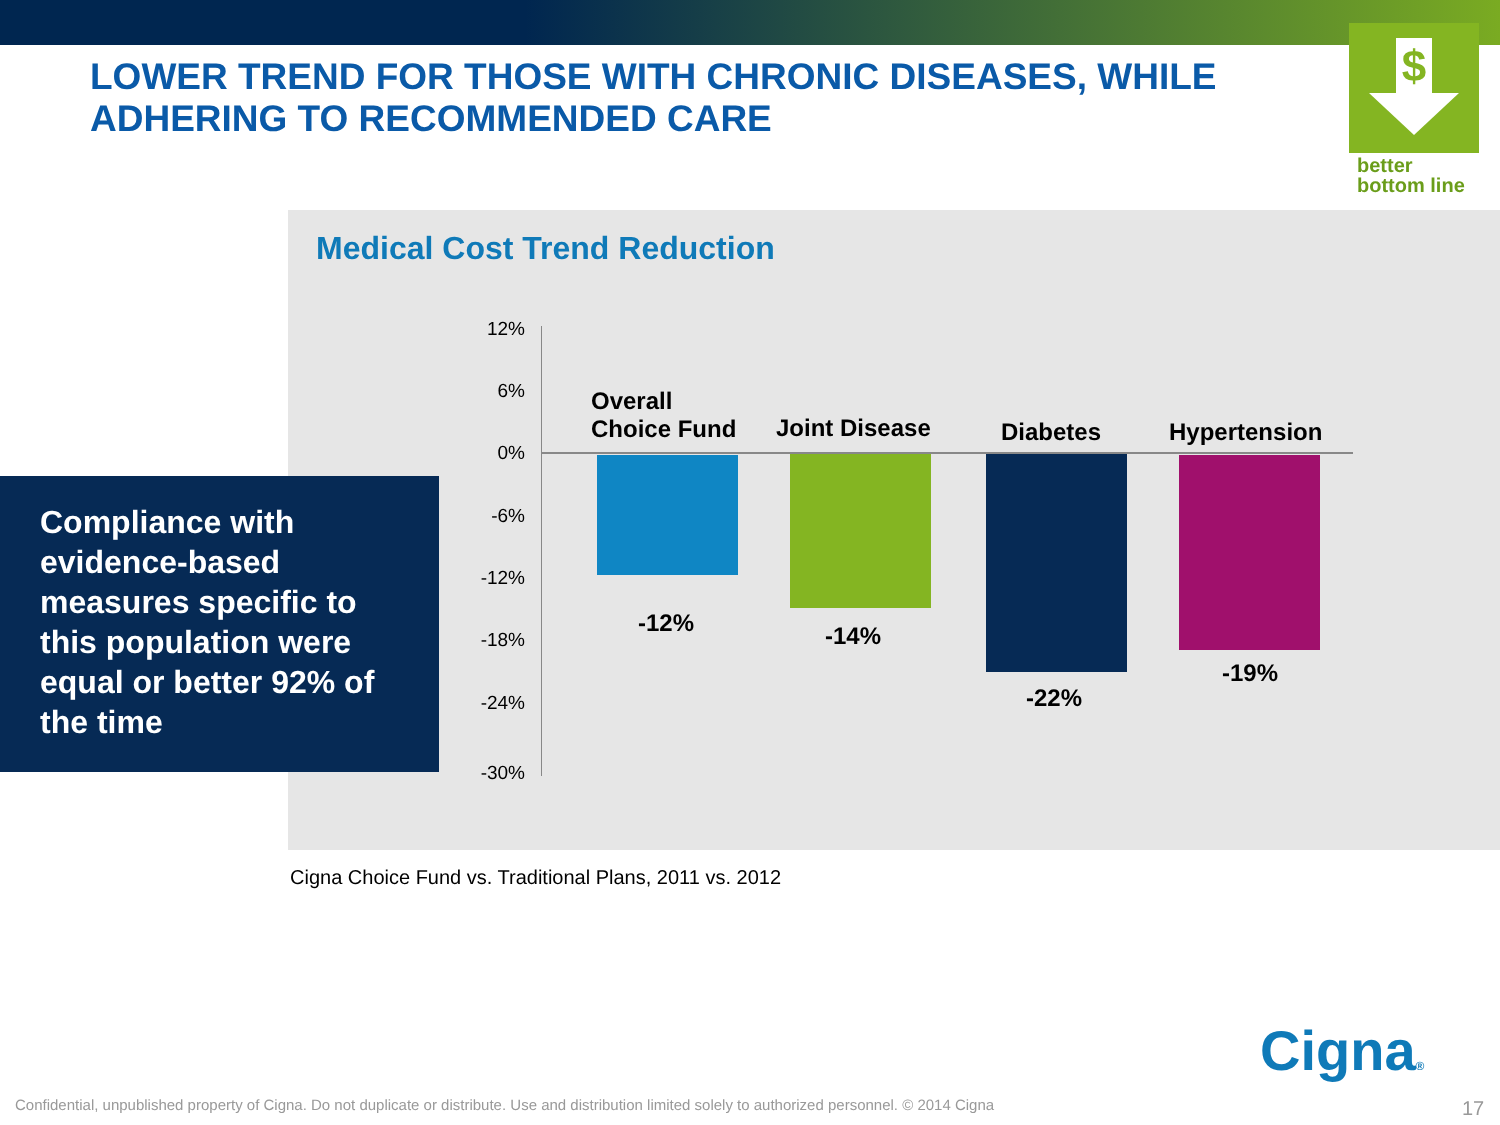LOWER TREND FOR THOSE WITH CHRONIC DISEASES, WHILE
ADHERING TO RECOMMENDED CARE
$
better
bottom line
Medical Cost Trend Reduction
Compliance with evidence-based measures specific to this population were equal or better 92% of the time
12%
6%
0%
-6%
-12%
-18%
-24%
-30%
Overall
Choice Fund
Joint Disease Diabetes Hypertension
-12% -14%
-22%
-19%
Cigna Choice Fund vs. Traditional Plans, 2011 vs. 2012
Cigna®
Confidential, unpublished property of Cigna. Do not duplicate or distribute. Use and distribution limited solely to authorized personnel. © 2014 Cigna
17